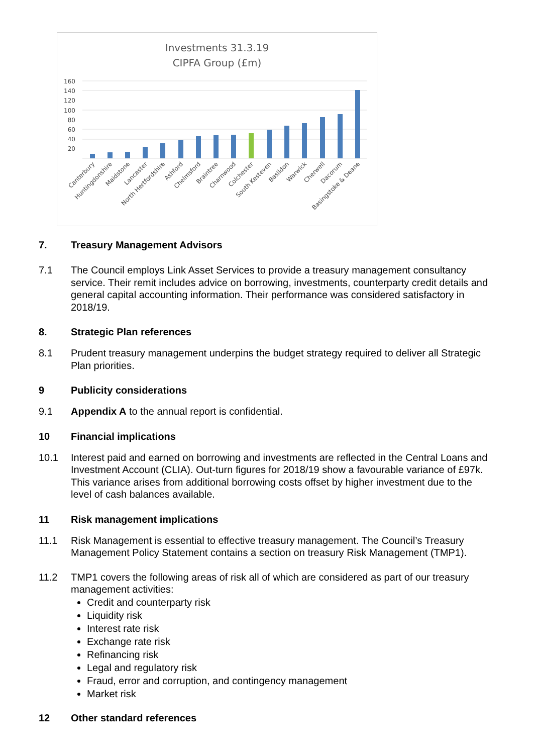Investments 31.3.19
CIPFA Group (£m)
160
140
120
100
80
60
40
20
Canterbury
Huntingdonshire
Maidstone
Lancaster
North Hertfordshire
Ashford
Chelmsford
Braintree
Charnwood
Colchester
South Kesteven
Basildon
Warwick
Cherwell
Dacorum
Basingstoke & Deane
7. Treasury Management Advisors
7.1 The Council employs Link Asset Services to provide a treasury management consultancy service. Their remit includes advice on borrowing, investments, counterparty credit details and general capital accounting information. Their performance was considered satisfactory in 2018/19.
8. Strategic Plan references
8.1 Prudent treasury management underpins the budget strategy required to deliver all Strategic Plan priorities.
9 Publicity considerations
9.1 Appendix A to the annual report is confidential.
10 Financial implications
10.1 Interest paid and earned on borrowing and investments are reflected in the Central Loans and Investment Account (CLIA). Out-turn figures for 2018/19 show a favourable variance of £97k. This variance arises from additional borrowing costs offset by higher investment due to the level of cash balances available.
11 Risk management implications
11.1 Risk Management is essential to effective treasury management. The Council’s Treasury Management Policy Statement contains a section on treasury Risk Management (TMP1).
11.2 TMP1 covers the following areas of risk all of which are considered as part of our treasury management activities:
Credit and counterparty risk
Liquidity risk
Interest rate risk
Exchange rate risk
Refinancing risk
Legal and regulatory risk
Fraud, error and corruption, and contingency management
Market risk
12 Other standard references